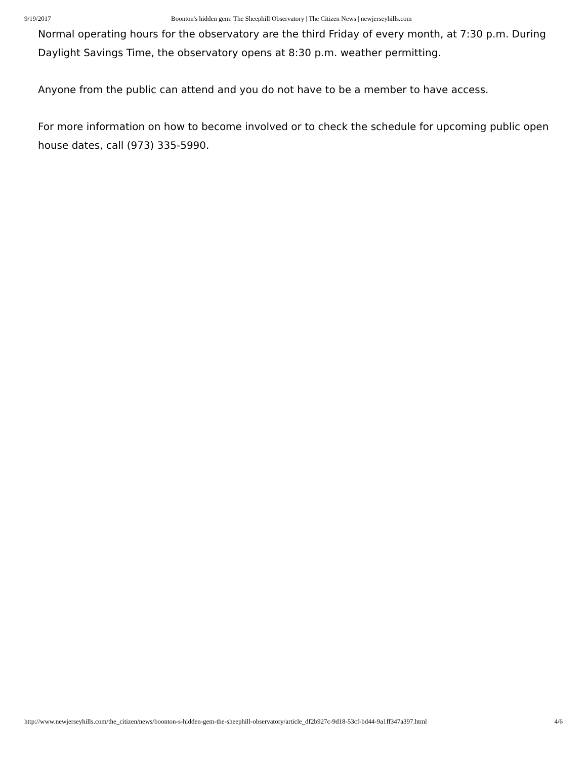9/19/2017 Boonton's hidden gem: The Sheephill Observatory | The Citizen News | newjerseyhills.com
Normal operating hours for the observatory are the third Friday of every month, at 7:30 p.m. During Daylight Savings Time, the observatory opens at 8:30 p.m. weather permitting.
Anyone from the public can attend and you do not have to be a member to have access.
For more information on how to become involved or to check the schedule for upcoming public open house dates, call (973) 335-5990.
http://www.newjerseyhills.com/the_citizen/news/boonton-s-hidden-gem-the-sheephill-observatory/article_df2b927c-9d18-53cf-bd44-9a1ff347a397.html 4/6